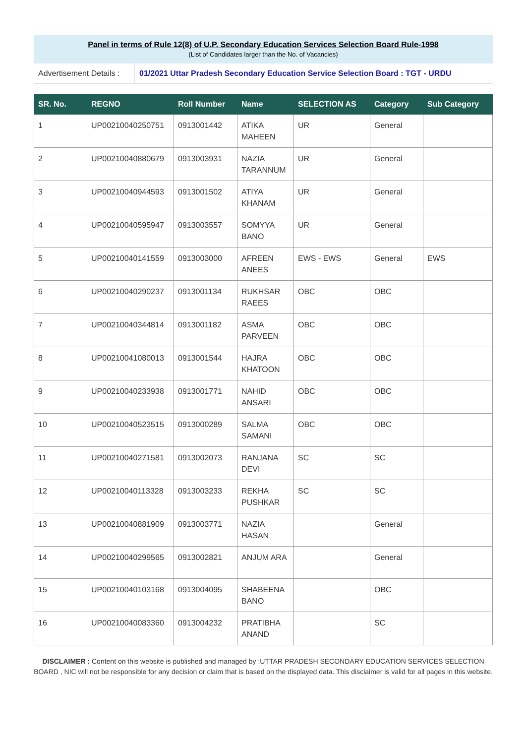Panel in terms of Rule 12(8) of U.P. Secondary Education Services Selection Board Rule-1998
(List of Candidates larger than the No. of Vacancies)
Advertisement Details :
01/2021 Uttar Pradesh Secondary Education Service Selection Board : TGT - URDU
| SR. No. | REGNO | Roll Number | Name | SELECTION AS | Category | Sub Category |
| --- | --- | --- | --- | --- | --- | --- |
| 1 | UP00210040250751 | 0913001442 | ATIKA MAHEEN | UR | General | |
| 2 | UP00210040880679 | 0913003931 | NAZIA TARANNUM | UR | General | |
| 3 | UP00210040944593 | 0913001502 | ATIYA KHANAM | UR | General | |
| 4 | UP00210040595947 | 0913003557 | SOMYYA BANO | UR | General | |
| 5 | UP00210040141559 | 0913003000 | AFREEN ANEES | EWS - EWS | General | EWS |
| 6 | UP00210040290237 | 0913001134 | RUKHSAR RAEES | OBC | OBC | |
| 7 | UP00210040344814 | 0913001182 | ASMA PARVEEN | OBC | OBC | |
| 8 | UP00210041080013 | 0913001544 | HAJRA KHATOON | OBC | OBC | |
| 9 | UP00210040233938 | 0913001771 | NAHID ANSARI | OBC | OBC | |
| 10 | UP00210040523515 | 0913000289 | SALMA SAMANI | OBC | OBC | |
| 11 | UP00210040271581 | 0913002073 | RANJANA DEVI | SC | SC | |
| 12 | UP00210040113328 | 0913003233 | REKHA PUSHKAR | SC | SC | |
| 13 | UP00210040881909 | 0913003771 | NAZIA HASAN | | General | |
| 14 | UP00210040299565 | 0913002821 | ANJUM ARA | | General | |
| 15 | UP00210040103168 | 0913004095 | SHABEENA BANO | | OBC | |
| 16 | UP00210040083360 | 0913004232 | PRATIBHA ANAND | | SC | |
DISCLAIMER : Content on this website is published and managed by :UTTAR PRADESH SECONDARY EDUCATION SERVICES SELECTION BOARD , NIC will not be responsible for any decision or claim that is based on the displayed data. This disclaimer is valid for all pages in this website.